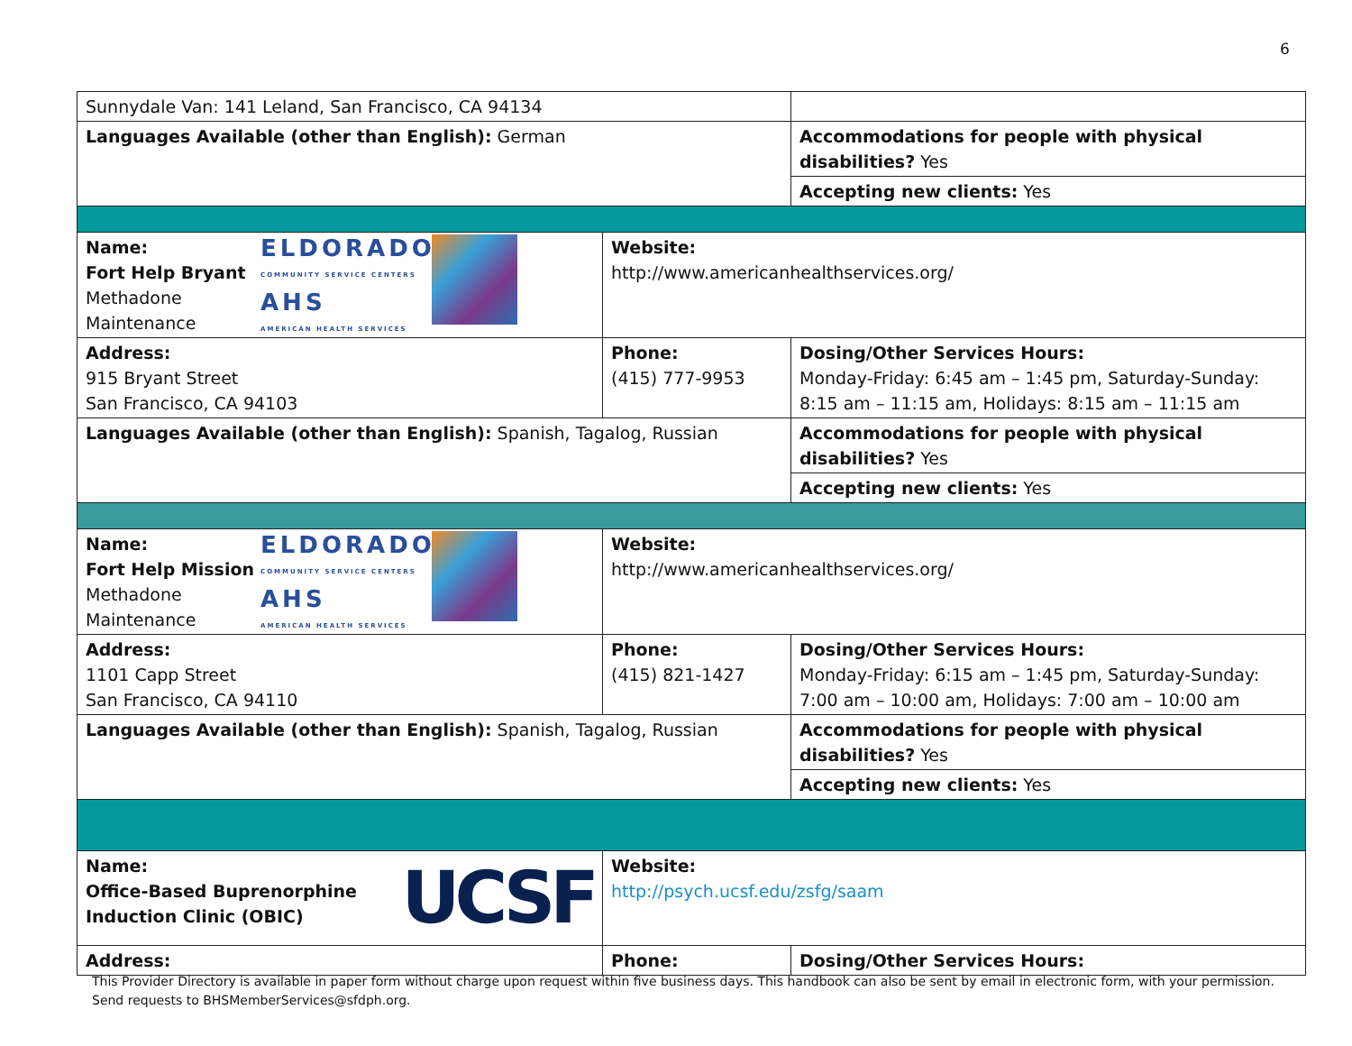6
| Sunnydale Van: 141 Leland, San Francisco, CA 94134 | | | |
| Languages Available (other than English): German | | | Accommodations for people with physical disabilities? Yes |
| | | | Accepting new clients: Yes |
| ELDORADO COMMUNITY SERVICE CENTERS AHS AMERICAN HEALTH SERVICES Name: Fort Help Bryant Methadone Maintenance | Website: http://www.americanhealthservices.org/ | | |
| Address: 915 Bryant Street San Francisco, CA 94103 | Phone: (415) 777-9953 | Dosing/Other Services Hours: Monday-Friday: 6:45 am – 1:45 pm, Saturday-Sunday: 8:15 am – 11:15 am, Holidays: 8:15 am – 11:15 am | |
| Languages Available (other than English): Spanish, Tagalog, Russian | | | Accommodations for people with physical disabilities? Yes |
| | | | Accepting new clients: Yes |
| ELDORADO COMMUNITY SERVICE CENTERS AHS AMERICAN HEALTH SERVICES Name: Fort Help Mission Methadone Maintenance | Website: http://www.americanhealthservices.org/ | | |
| Address: 1101 Capp Street San Francisco, CA 94110 | Phone: (415) 821-1427 | Dosing/Other Services Hours: Monday-Friday: 6:15 am – 1:45 pm, Saturday-Sunday: 7:00 am – 10:00 am, Holidays: 7:00 am – 10:00 am | |
| Languages Available (other than English): Spanish, Tagalog, Russian | | | Accommodations for people with physical disabilities? Yes |
| | | | Accepting new clients: Yes |
| UCSF Name: Office-Based Buprenorphine Induction Clinic (OBIC) | Website: http://psych.ucsf.edu/zsfg/saam | | |
| Address: | Phone: | Dosing/Other Services Hours: | |
This Provider Directory is available in paper form without charge upon request within five business days. This handbook can also be sent by email in electronic form, with your permission. Send requests to BHSMemberServices@sfdph.org.